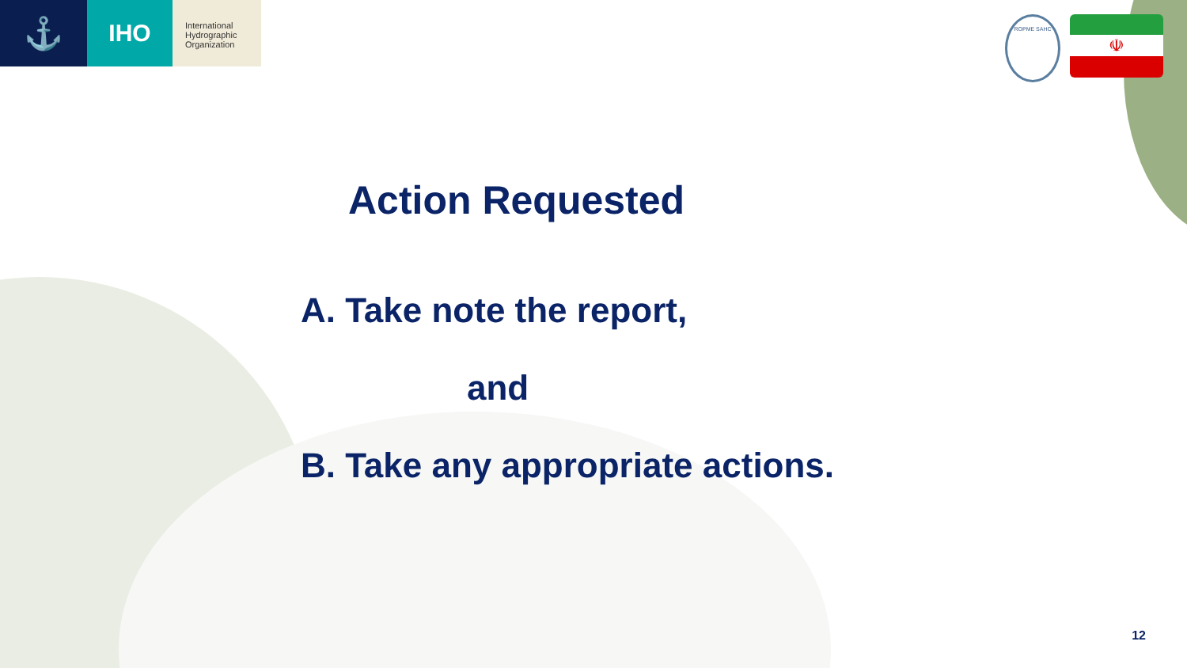⚓
IHO
International
Hydrographic
Organization
ROPME SAHC
☫
Action Requested
A. Take note the report,
and
B. Take any appropriate actions.
12